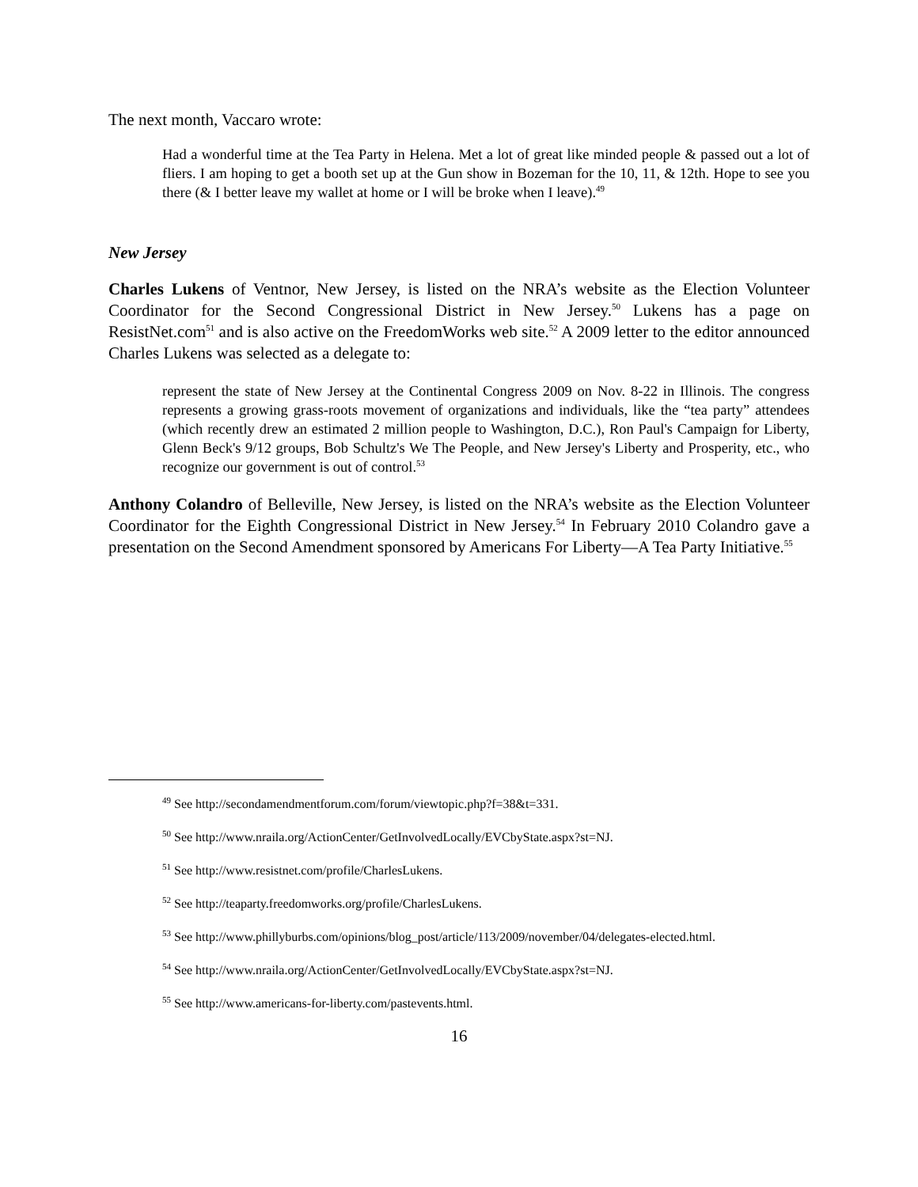The next month, Vaccaro wrote:
Had a wonderful time at the Tea Party in Helena. Met a lot of great like minded people & passed out a lot of fliers. I am hoping to get a booth set up at the Gun show in Bozeman for the 10, 11, & 12th. Hope to see you there (& I better leave my wallet at home or I will be broke when I leave).<sup>49</sup>
New Jersey
Charles Lukens of Ventnor, New Jersey, is listed on the NRA’s website as the Election Volunteer Coordinator for the Second Congressional District in New Jersey.<sup>50</sup> Lukens has a page on ResistNet.com<sup>51</sup> and is also active on the FreedomWorks web site.<sup>52</sup> A 2009 letter to the editor announced Charles Lukens was selected as a delegate to:
represent the state of New Jersey at the Continental Congress 2009 on Nov. 8-22 in Illinois. The congress represents a growing grass-roots movement of organizations and individuals, like the “tea party” attendees (which recently drew an estimated 2 million people to Washington, D.C.), Ron Paul's Campaign for Liberty, Glenn Beck's 9/12 groups, Bob Schultz's We The People, and New Jersey's Liberty and Prosperity, etc., who recognize our government is out of control.<sup>53</sup>
Anthony Colandro of Belleville, New Jersey, is listed on the NRA’s website as the Election Volunteer Coordinator for the Eighth Congressional District in New Jersey.<sup>54</sup> In February 2010 Colandro gave a presentation on the Second Amendment sponsored by Americans For Liberty—A Tea Party Initiative.<sup>55</sup>
<sup>49</sup> See http://secondamendmentforum.com/forum/viewtopic.php?f=38&t=331.
<sup>50</sup> See http://www.nraila.org/ActionCenter/GetInvolvedLocally/EVCbyState.aspx?st=NJ.
<sup>51</sup> See http://www.resistnet.com/profile/CharlesLukens.
<sup>52</sup> See http://teaparty.freedomworks.org/profile/CharlesLukens.
<sup>53</sup> See http://www.phillyburbs.com/opinions/blog_post/article/113/2009/november/04/delegates-elected.html.
<sup>54</sup> See http://www.nraila.org/ActionCenter/GetInvolvedLocally/EVCbyState.aspx?st=NJ.
<sup>55</sup> See http://www.americans-for-liberty.com/pastevents.html.
16